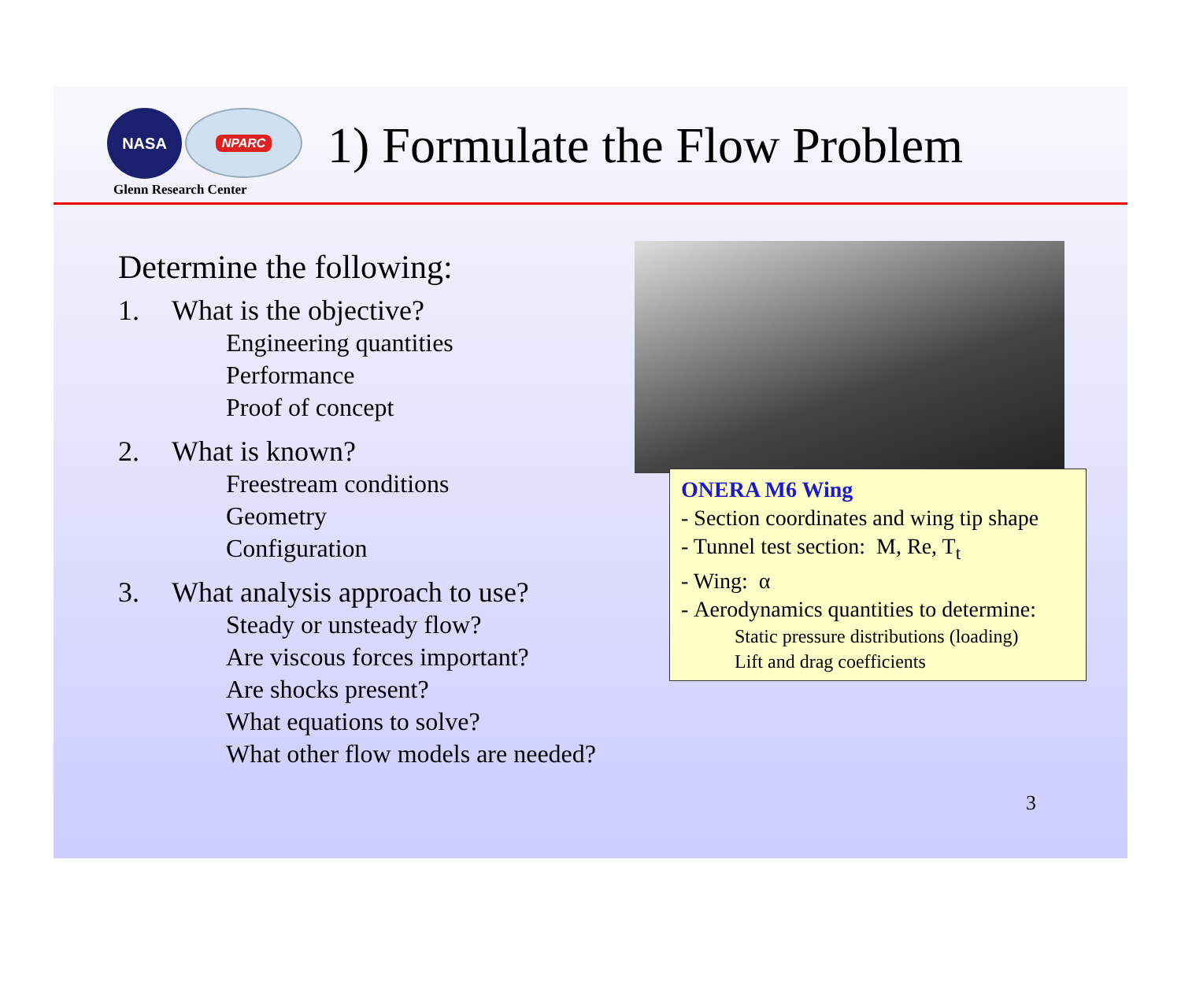NASA
NPARC
Glenn Research Center
1) Formulate the Flow Problem
Determine the following:
1. What is the objective?
Engineering quantities
Performance
Proof of concept
2. What is known?
Freestream conditions
Geometry
Configuration
3. What analysis approach to use?
Steady or unsteady flow?
Are viscous forces important?
Are shocks present?
What equations to solve?
What other flow models are needed?
ONERA M6 Wing
- Section coordinates and wing tip shape
- Tunnel test section: M, Re, T<sub>t</sub>
- Wing: α
- Aerodynamics quantities to determine:
Static pressure distributions (loading)
Lift and drag coefficients
3